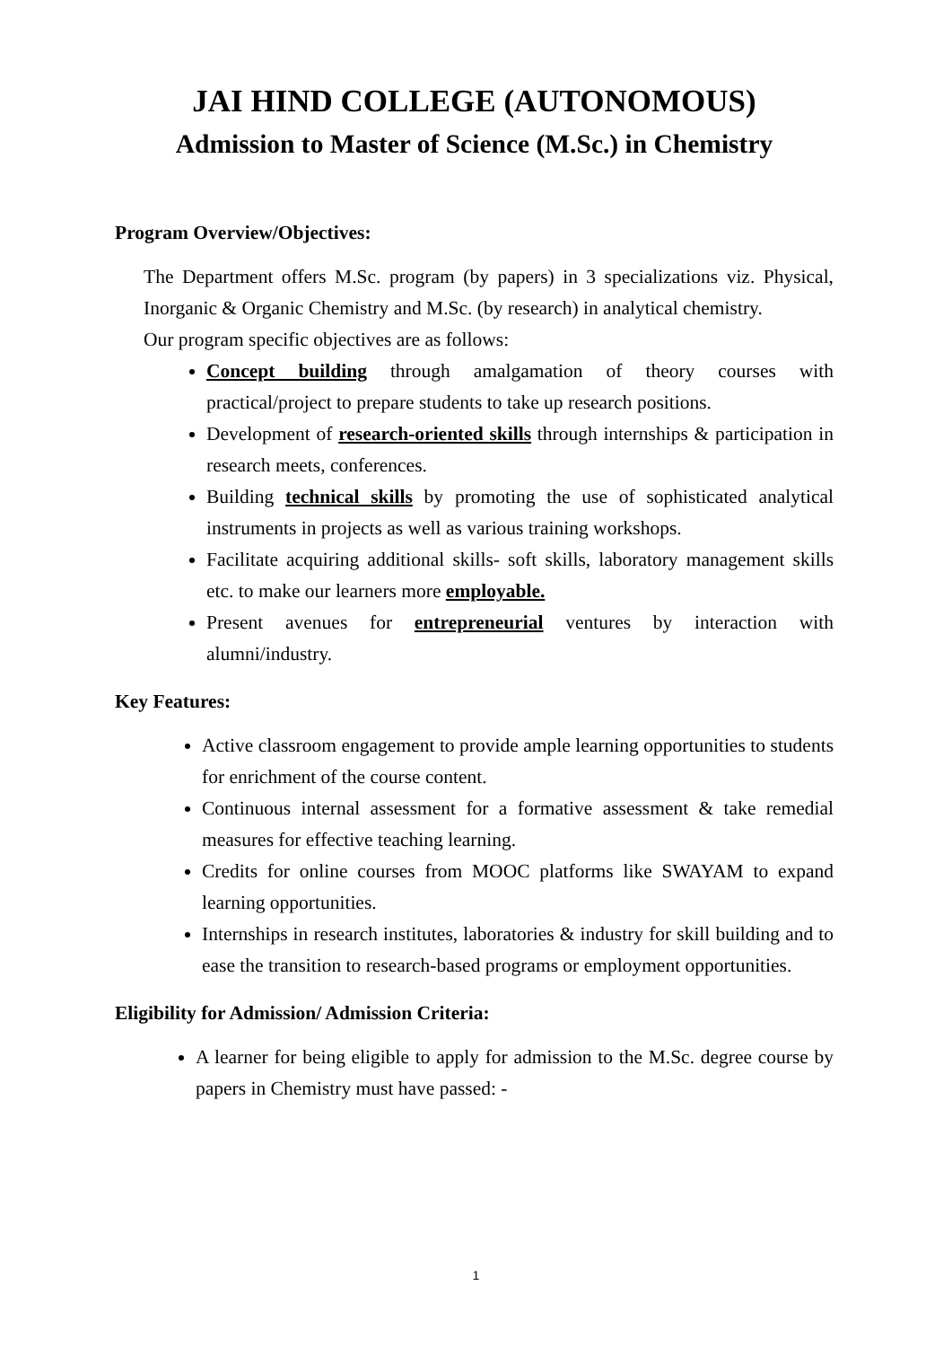JAI HIND COLLEGE (AUTONOMOUS)
Admission to Master of Science (M.Sc.) in Chemistry
Program Overview/Objectives:
The Department offers M.Sc. program (by papers) in 3 specializations viz. Physical, Inorganic & Organic Chemistry and M.Sc. (by research) in analytical chemistry.
Our program specific objectives are as follows:
Concept building through amalgamation of theory courses with practical/project to prepare students to take up research positions.
Development of research-oriented skills through internships & participation in research meets, conferences.
Building technical skills by promoting the use of sophisticated analytical instruments in projects as well as various training workshops.
Facilitate acquiring additional skills- soft skills, laboratory management skills etc. to make our learners more employable.
Present avenues for entrepreneurial ventures by interaction with alumni/industry.
Key Features:
Active classroom engagement to provide ample learning opportunities to students for enrichment of the course content.
Continuous internal assessment for a formative assessment & take remedial measures for effective teaching learning.
Credits for online courses from MOOC platforms like SWAYAM to expand learning opportunities.
Internships in research institutes, laboratories & industry for skill building and to ease the transition to research-based programs or employment opportunities.
Eligibility for Admission/ Admission Criteria:
A learner for being eligible to apply for admission to the M.Sc. degree course by papers in Chemistry must have passed: -
1